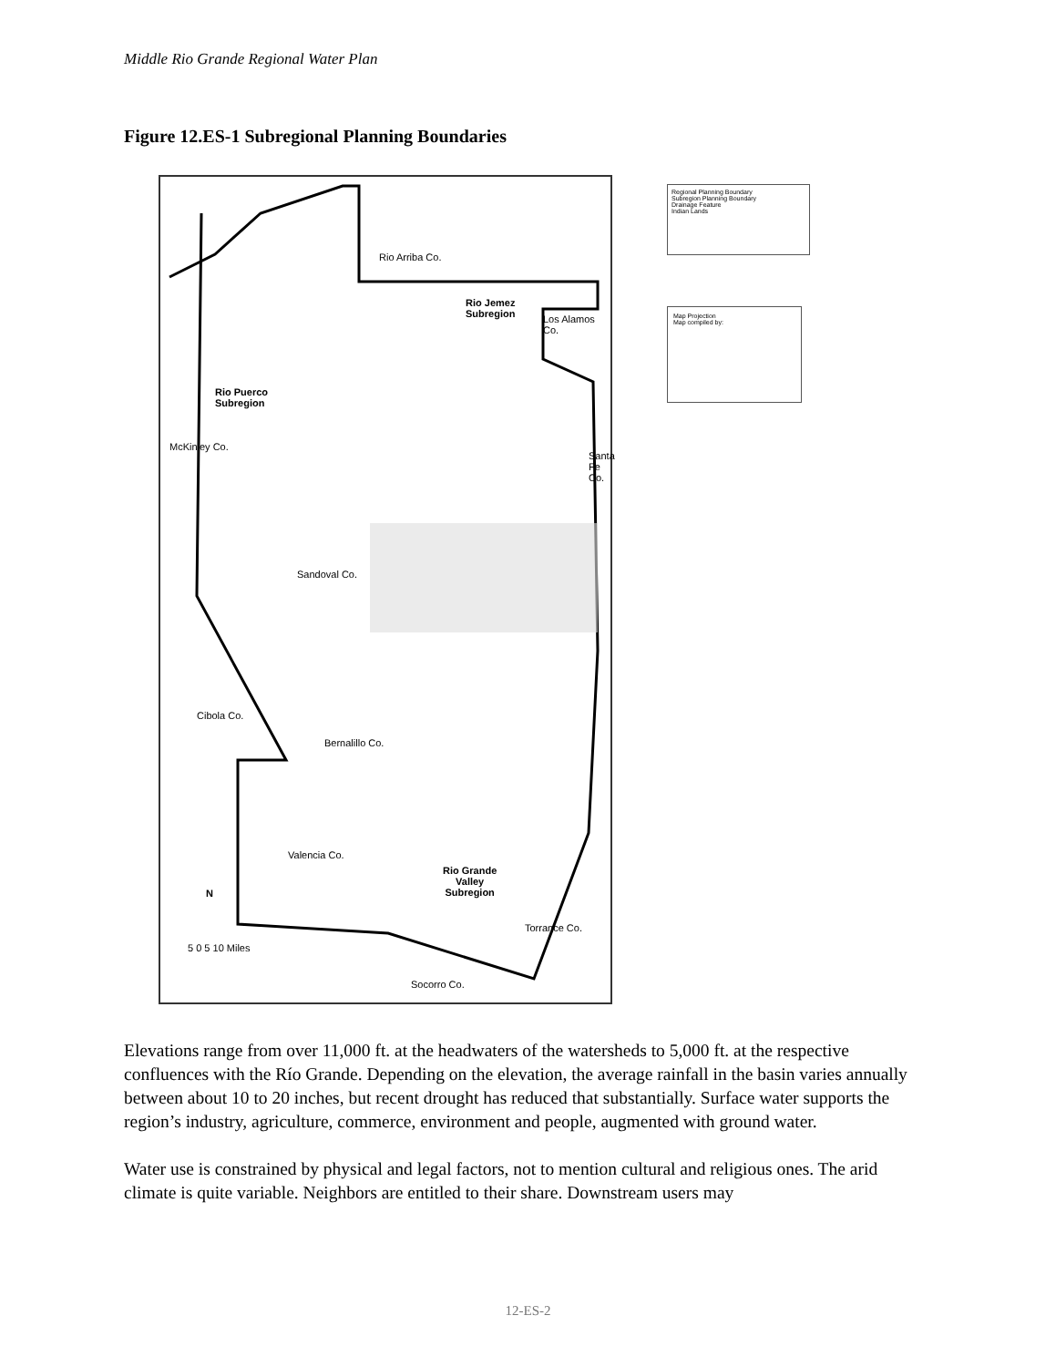Middle Rio Grande Regional Water Plan
Figure 12.ES-1 Subregional Planning Boundaries
Rio Jemez
Subregion
Rio Puerco
Subregion
Rio Grande
Valley
Subregion
Rio Arriba Co.
Sandoval Co.
Cibola Co.
Bernalillo Co.
Valencia Co.
Torrance Co.
Socorro Co.
Los Alamos
Co.
Santa Fe Co.
McKinley Co.
5 0 5 10 Miles
N
Regional Planning Boundary
Subregion Planning Boundary
Drainage Feature
Indian Lands
Map Projection
Map compiled by:
Elevations range from over 11,000 ft. at the headwaters of the watersheds to 5,000 ft. at the respective confluences with the Río Grande. Depending on the elevation, the average rainfall in the basin varies annually between about 10 to 20 inches, but recent drought has reduced that substantially. Surface water supports the region’s industry, agriculture, commerce, environment and people, augmented with ground water.
Water use is constrained by physical and legal factors, not to mention cultural and religious ones. The arid climate is quite variable. Neighbors are entitled to their share. Downstream users may
12-ES-2